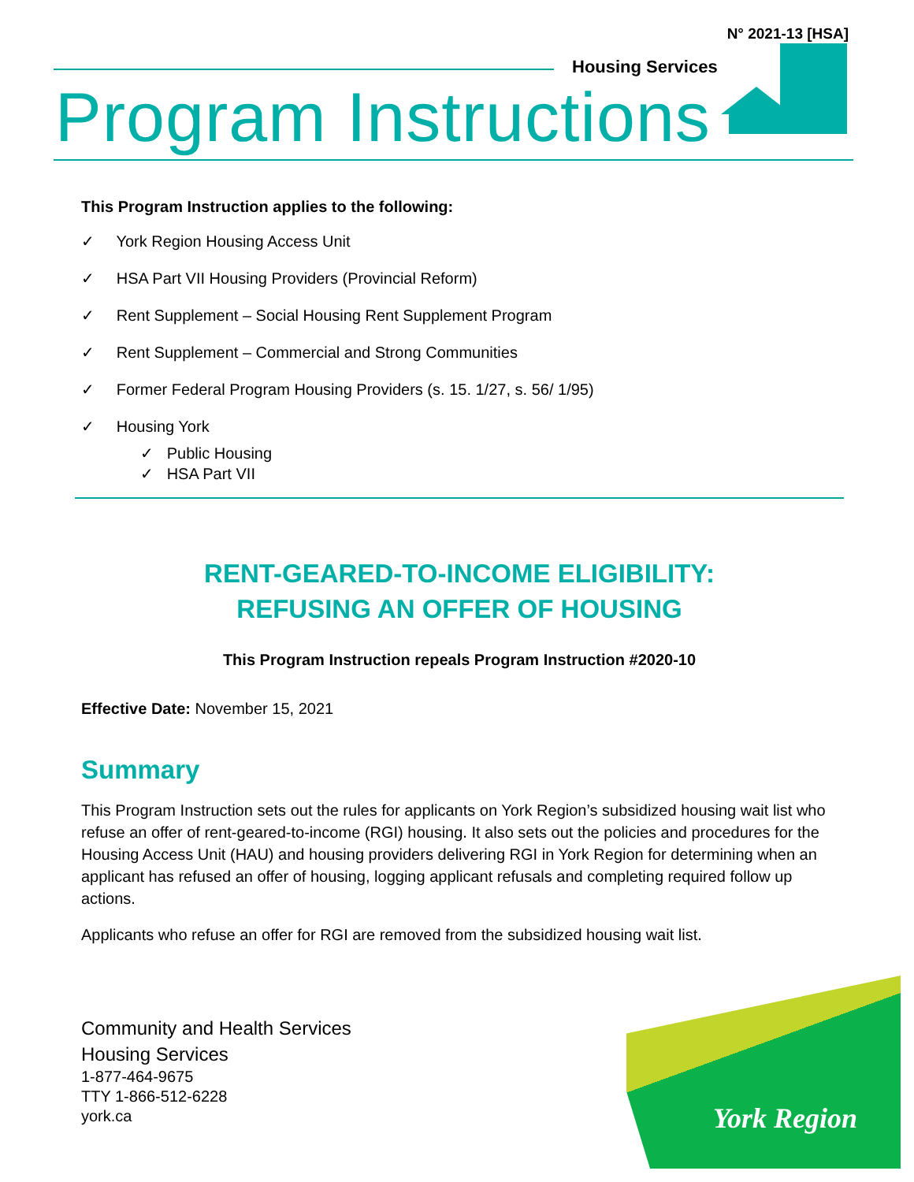N° 2021-13 [HSA]
Housing Services
Program Instructions
This Program Instruction applies to the following:
✓ York Region Housing Access Unit
✓ HSA Part VII Housing Providers (Provincial Reform)
✓ Rent Supplement – Social Housing Rent Supplement Program
✓ Rent Supplement – Commercial and Strong Communities
✓ Former Federal Program Housing Providers (s. 15. 1/27, s. 56/ 1/95)
✓ Housing York
✓ Public Housing
✓ HSA Part VII
RENT-GEARED-TO-INCOME ELIGIBILITY:
REFUSING AN OFFER OF HOUSING
This Program Instruction repeals Program Instruction #2020-10
Effective Date: November 15, 2021
Summary
This Program Instruction sets out the rules for applicants on York Region’s subsidized housing wait list who refuse an offer of rent-geared-to-income (RGI) housing. It also sets out the policies and procedures for the Housing Access Unit (HAU) and housing providers delivering RGI in York Region for determining when an applicant has refused an offer of housing, logging applicant refusals and completing required follow up actions.
Applicants who refuse an offer for RGI are removed from the subsidized housing wait list.
Community and Health Services
Housing Services
1-877-464-9675
TTY 1-866-512-6228
york.ca
York Region